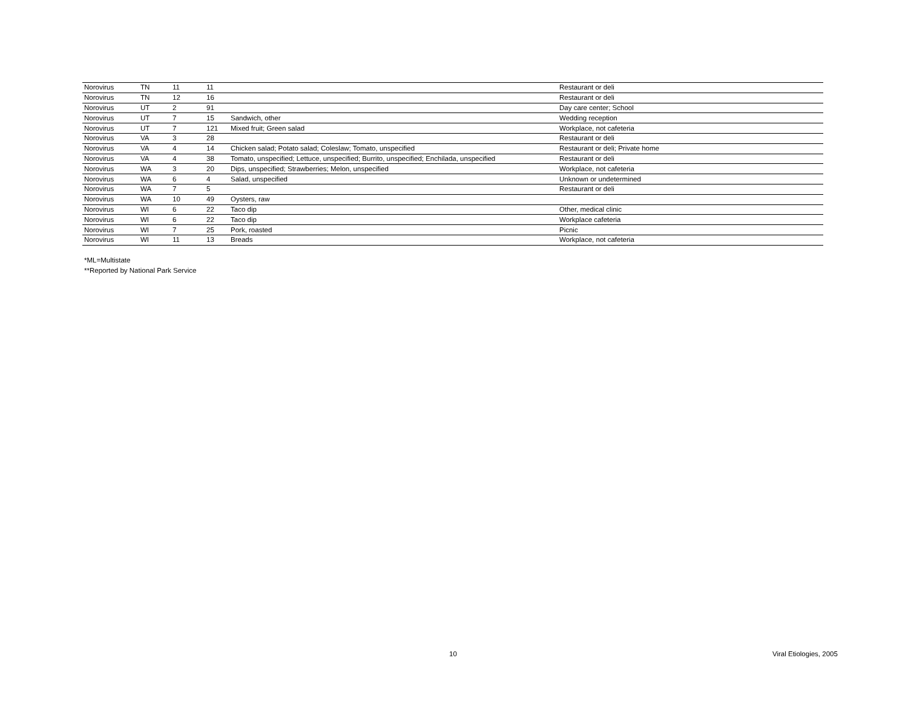| Norovirus | TN | 11 | 11 | | Restaurant or deli |
| Norovirus | TN | 12 | 16 | | Restaurant or deli |
| Norovirus | UT | 2 | 91 | | Day care center; School |
| Norovirus | UT | 7 | 15 | Sandwich, other | Wedding reception |
| Norovirus | UT | 7 | 121 | Mixed fruit; Green salad | Workplace, not cafeteria |
| Norovirus | VA | 3 | 28 | | Restaurant or deli |
| Norovirus | VA | 4 | 14 | Chicken salad; Potato salad; Coleslaw; Tomato, unspecified | Restaurant or deli; Private home |
| Norovirus | VA | 4 | 38 | Tomato, unspecified; Lettuce, unspecified; Burrito, unspecified; Enchilada, unspecified | Restaurant or deli |
| Norovirus | WA | 3 | 20 | Dips, unspecified; Strawberries; Melon, unspecified | Workplace, not cafeteria |
| Norovirus | WA | 6 | 4 | Salad, unspecified | Unknown or undetermined |
| Norovirus | WA | 7 | 5 | | Restaurant or deli |
| Norovirus | WA | 10 | 49 | Oysters, raw | |
| Norovirus | WI | 6 | 22 | Taco dip | Other, medical clinic |
| Norovirus | WI | 6 | 22 | Taco dip | Workplace cafeteria |
| Norovirus | WI | 7 | 25 | Pork, roasted | Picnic |
| Norovirus | WI | 11 | 13 | Breads | Workplace, not cafeteria |
*ML=Multistate
**Reported by National Park Service
10 Viral Etiologies, 2005